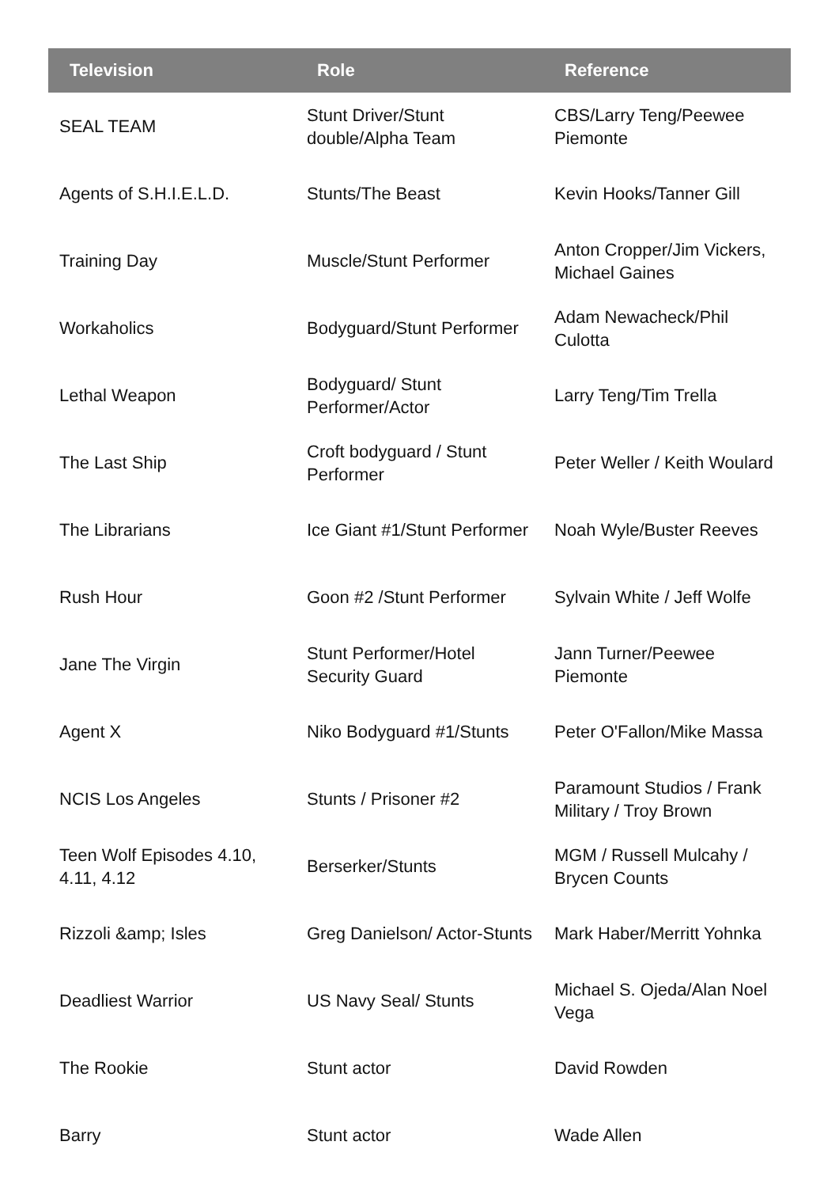| Television | Role | Reference |
| --- | --- | --- |
| SEAL TEAM | Stunt Driver/Stunt double/Alpha Team | CBS/Larry Teng/Peewee Piemonte |
| Agents of S.H.I.E.L.D. | Stunts/The Beast | Kevin Hooks/Tanner Gill |
| Training Day | Muscle/Stunt Performer | Anton Cropper/Jim Vickers, Michael Gaines |
| Workaholics | Bodyguard/Stunt Performer | Adam Newacheck/Phil Culotta |
| Lethal Weapon | Bodyguard/ Stunt Performer/Actor | Larry Teng/Tim Trella |
| The Last Ship | Croft bodyguard / Stunt Performer | Peter Weller / Keith Woulard |
| The Librarians | Ice Giant #1/Stunt Performer | Noah Wyle/Buster Reeves |
| Rush Hour | Goon #2 /Stunt Performer | Sylvain White / Jeff Wolfe |
| Jane The Virgin | Stunt Performer/Hotel Security Guard | Jann Turner/Peewee Piemonte |
| Agent X | Niko Bodyguard #1/Stunts | Peter O'Fallon/Mike Massa |
| NCIS Los Angeles | Stunts / Prisoner #2 | Paramount Studios / Frank Military / Troy Brown |
| Teen Wolf Episodes 4.10, 4.11, 4.12 | Berserker/Stunts | MGM / Russell Mulcahy / Brycen Counts |
| Rizzoli &amp; Isles | Greg Danielson/ Actor-Stunts | Mark Haber/Merritt Yohnka |
| Deadliest Warrior | US Navy Seal/ Stunts | Michael S. Ojeda/Alan Noel Vega |
| The Rookie | Stunt actor | David Rowden |
| Barry | Stunt actor | Wade Allen |